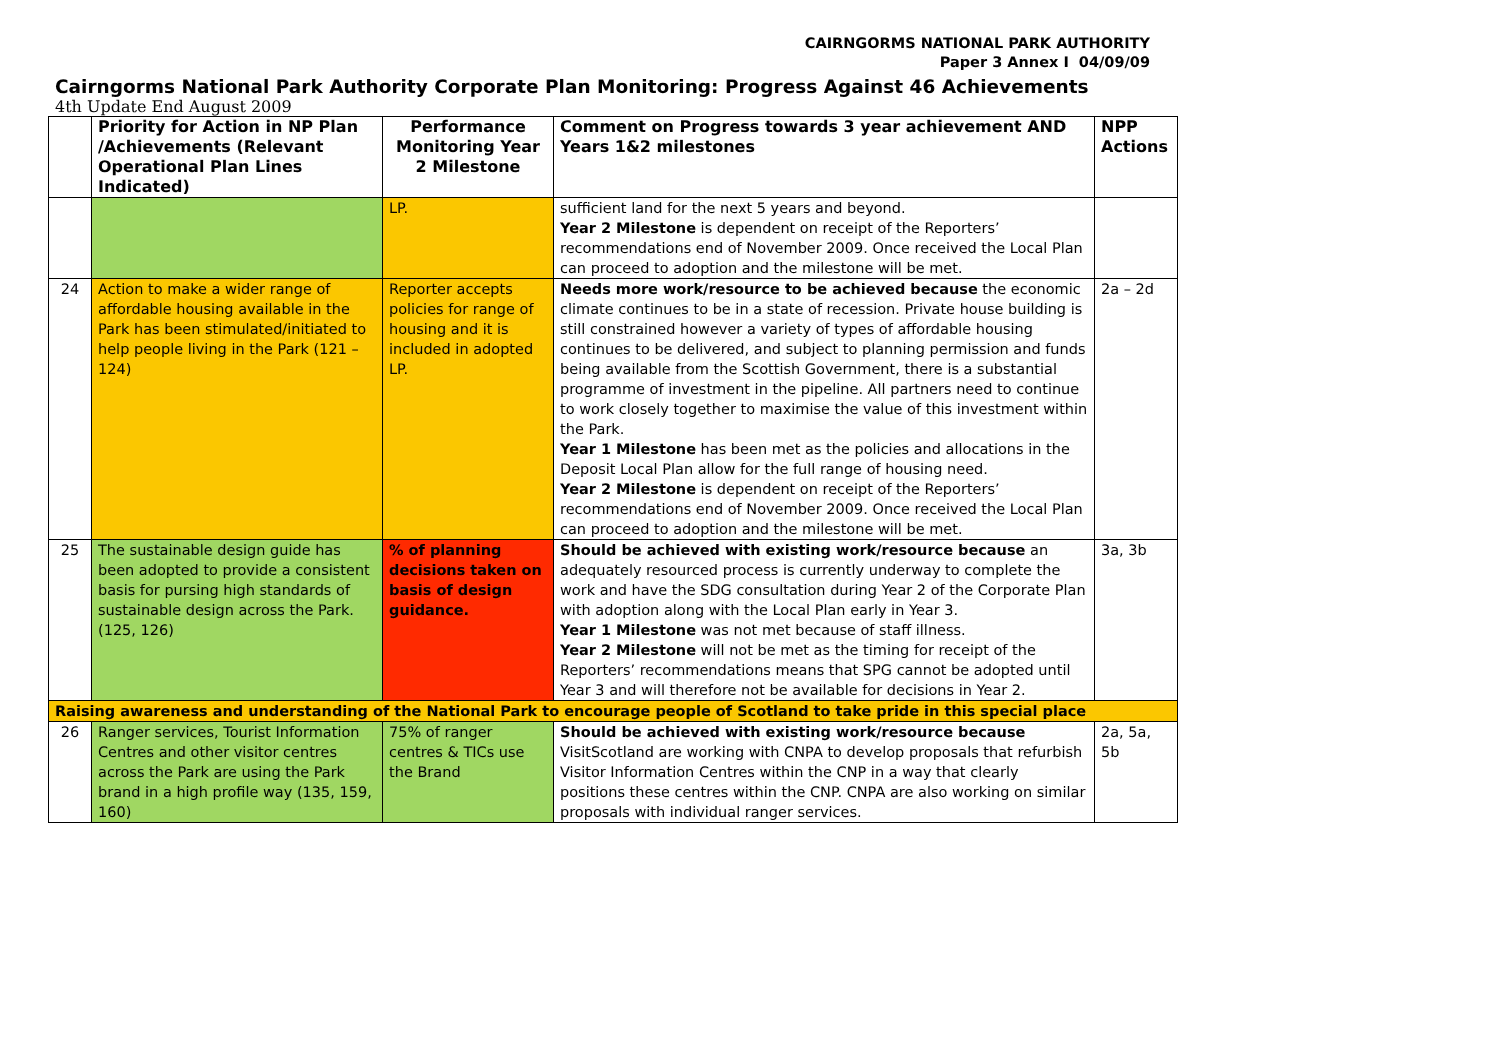CAIRNGORMS NATIONAL PARK AUTHORITY
Paper 3 Annex I 04/09/09
Cairngorms National Park Authority Corporate Plan Monitoring: Progress Against 46 Achievements
4th Update End August 2009
| | Priority for Action in NP Plan /Achievements (Relevant Operational Plan Lines Indicated) | Performance Monitoring Year 2 Milestone | Comment on Progress towards 3 year achievement AND Years 1&2 milestones | NPP Actions |
| --- | --- | --- | --- | --- |
| | | LP. | sufficient land for the next 5 years and beyond. Year 2 Milestone is dependent on receipt of the Reporters’ recommendations end of November 2009. Once received the Local Plan can proceed to adoption and the milestone will be met. | |
| 24 | Action to make a wider range of affordable housing available in the Park has been stimulated/initiated to help people living in the Park (121 – 124) | Reporter accepts policies for range of housing and it is included in adopted LP. | Needs more work/resource to be achieved because the economic climate continues to be in a state of recession. Private house building is still constrained however a variety of types of affordable housing continues to be delivered, and subject to planning permission and funds being available from the Scottish Government, there is a substantial programme of investment in the pipeline. All partners need to continue to work closely together to maximise the value of this investment within the Park. Year 1 Milestone has been met as the policies and allocations in the Deposit Local Plan allow for the full range of housing need. Year 2 Milestone is dependent on receipt of the Reporters’ recommendations end of November 2009. Once received the Local Plan can proceed to adoption and the milestone will be met. | 2a – 2d |
| 25 | The sustainable design guide has been adopted to provide a consistent basis for pursing high standards of sustainable design across the Park. (125, 126) | % of planning decisions taken on basis of design guidance. | Should be achieved with existing work/resource because an adequately resourced process is currently underway to complete the work and have the SDG consultation during Year 2 of the Corporate Plan with adoption along with the Local Plan early in Year 3. Year 1 Milestone was not met because of staff illness. Year 2 Milestone will not be met as the timing for receipt of the Reporters’ recommendations means that SPG cannot be adopted until Year 3 and will therefore not be available for decisions in Year 2. | 3a, 3b |
| Raising awareness and understanding of the National Park to encourage people of Scotland to take pride in this special place | | | | |
| 26 | Ranger services, Tourist Information Centres and other visitor centres across the Park are using the Park brand in a high profile way (135, 159, 160) | 75% of ranger centres & TICs use the Brand | Should be achieved with existing work/resource because VisitScotland are working with CNPA to develop proposals that refurbish Visitor Information Centres within the CNP in a way that clearly positions these centres within the CNP. CNPA are also working on similar proposals with individual ranger services. | 2a, 5a, 5b |